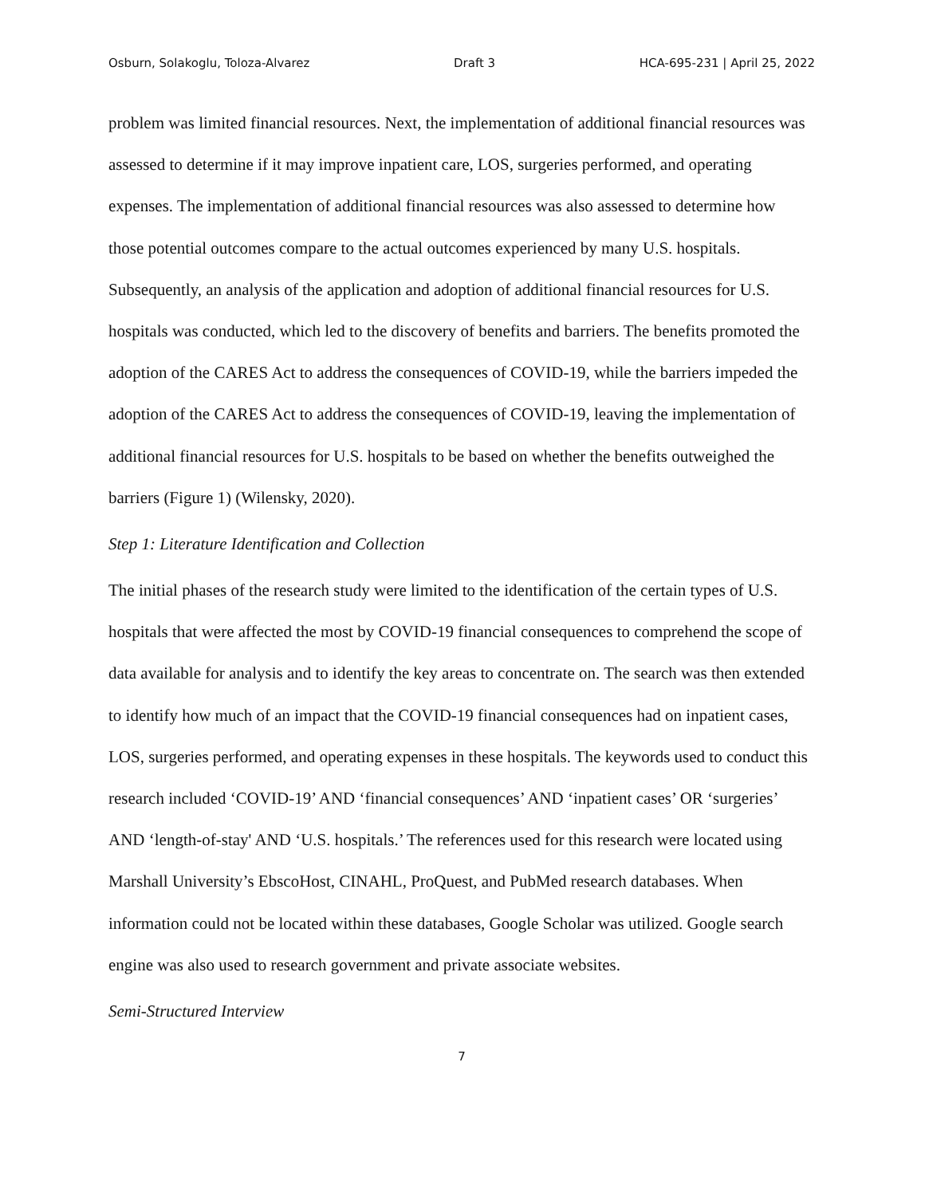Osburn, Solakoglu, Toloza-Alvarez Draft 3 HCA-695-231 | April 25, 2022
problem was limited financial resources. Next, the implementation of additional financial resources was assessed to determine if it may improve inpatient care, LOS, surgeries performed, and operating expenses. The implementation of additional financial resources was also assessed to determine how those potential outcomes compare to the actual outcomes experienced by many U.S. hospitals. Subsequently, an analysis of the application and adoption of additional financial resources for U.S. hospitals was conducted, which led to the discovery of benefits and barriers. The benefits promoted the adoption of the CARES Act to address the consequences of COVID-19, while the barriers impeded the adoption of the CARES Act to address the consequences of COVID-19, leaving the implementation of additional financial resources for U.S. hospitals to be based on whether the benefits outweighed the barriers (Figure 1) (Wilensky, 2020).
Step 1: Literature Identification and Collection
The initial phases of the research study were limited to the identification of the certain types of U.S. hospitals that were affected the most by COVID-19 financial consequences to comprehend the scope of data available for analysis and to identify the key areas to concentrate on. The search was then extended to identify how much of an impact that the COVID-19 financial consequences had on inpatient cases, LOS, surgeries performed, and operating expenses in these hospitals. The keywords used to conduct this research included ‘COVID-19’ AND ‘financial consequences’ AND ‘inpatient cases’ OR ‘surgeries’ AND ‘length-of-stay' AND ‘U.S. hospitals.’ The references used for this research were located using Marshall University’s EbscoHost, CINAHL, ProQuest, and PubMed research databases. When information could not be located within these databases, Google Scholar was utilized. Google search engine was also used to research government and private associate websites.
Semi-Structured Interview
7